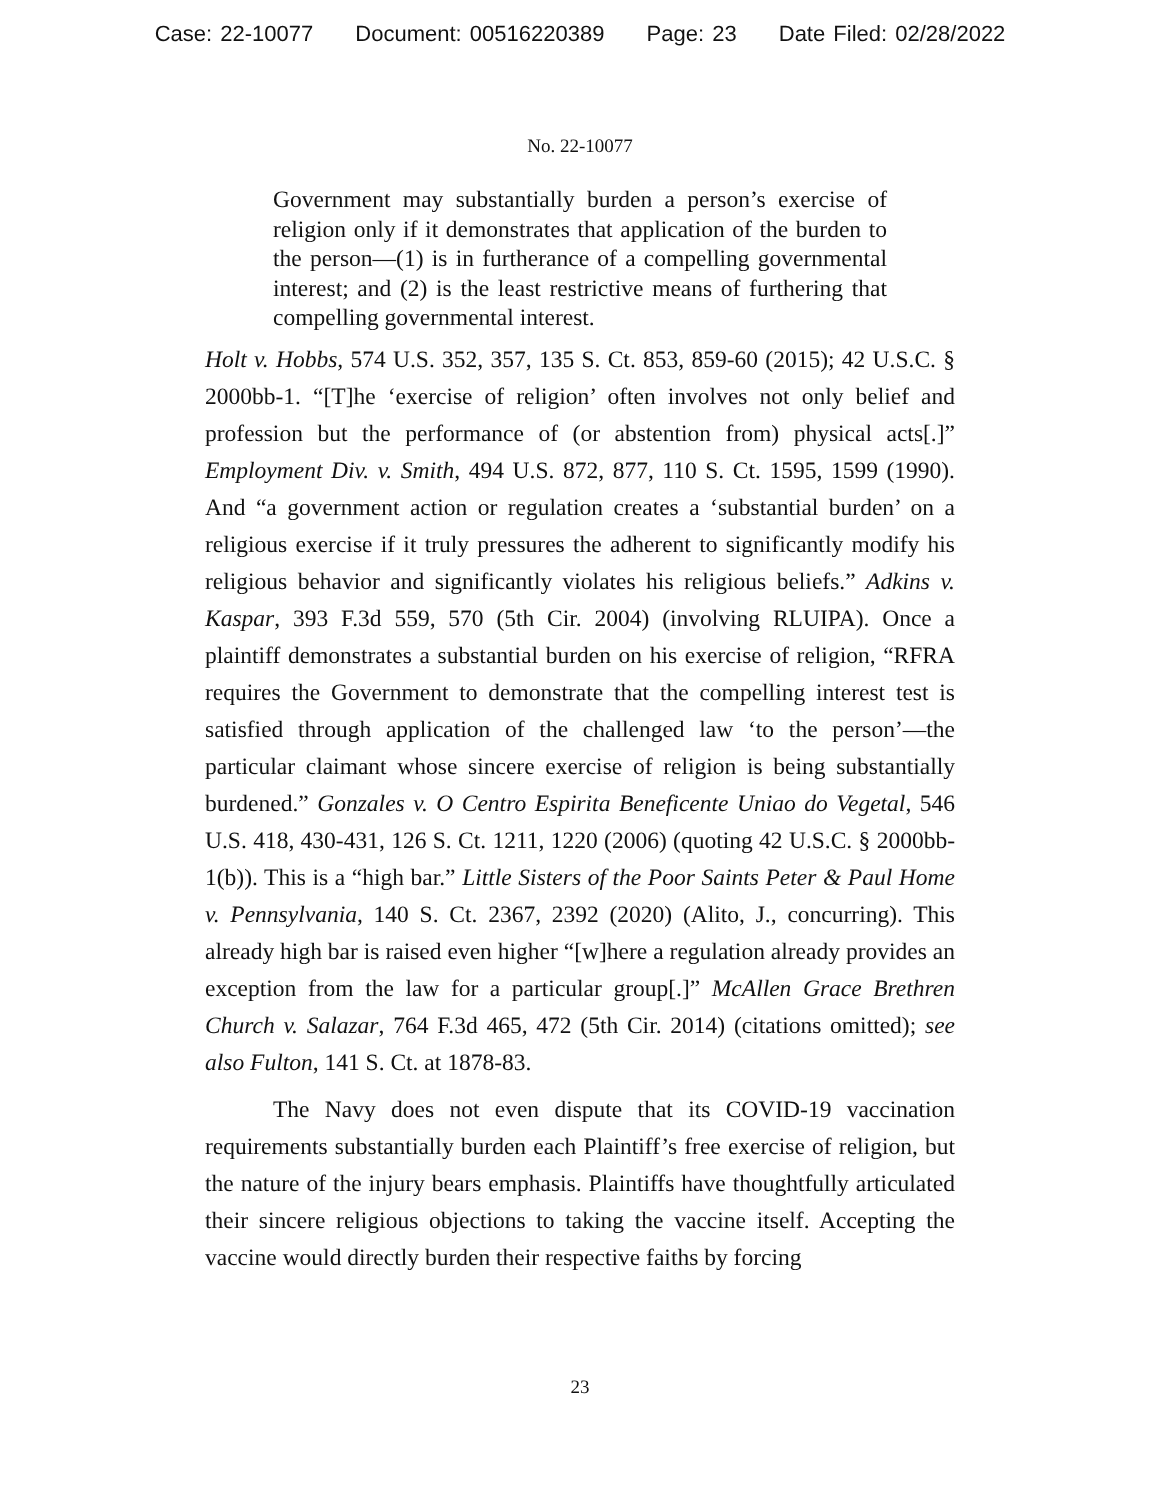Case: 22-10077 Document: 00516220389 Page: 23 Date Filed: 02/28/2022
No. 22-10077
Government may substantially burden a person’s exercise of religion only if it demonstrates that application of the burden to the person—(1) is in furtherance of a compelling governmental interest; and (2) is the least restrictive means of furthering that compelling governmental interest.
Holt v. Hobbs, 574 U.S. 352, 357, 135 S. Ct. 853, 859-60 (2015); 42 U.S.C. § 2000bb-1. “[T]he ‘exercise of religion’ often involves not only belief and profession but the performance of (or abstention from) physical acts[.]” Employment Div. v. Smith, 494 U.S. 872, 877, 110 S. Ct. 1595, 1599 (1990). And “a government action or regulation creates a ‘substantial burden’ on a religious exercise if it truly pressures the adherent to significantly modify his religious behavior and significantly violates his religious beliefs.” Adkins v. Kaspar, 393 F.3d 559, 570 (5th Cir. 2004) (involving RLUIPA). Once a plaintiff demonstrates a substantial burden on his exercise of religion, “RFRA requires the Government to demonstrate that the compelling interest test is satisfied through application of the challenged law ‘to the person’—the particular claimant whose sincere exercise of religion is being substantially burdened.” Gonzales v. O Centro Espirita Beneficente Uniao do Vegetal, 546 U.S. 418, 430-431, 126 S. Ct. 1211, 1220 (2006) (quoting 42 U.S.C. § 2000bb-1(b)). This is a “high bar.” Little Sisters of the Poor Saints Peter & Paul Home v. Pennsylvania, 140 S. Ct. 2367, 2392 (2020) (Alito, J., concurring). This already high bar is raised even higher “[w]here a regulation already provides an exception from the law for a particular group[.]” McAllen Grace Brethren Church v. Salazar, 764 F.3d 465, 472 (5th Cir. 2014) (citations omitted); see also Fulton, 141 S. Ct. at 1878-83.
The Navy does not even dispute that its COVID-19 vaccination requirements substantially burden each Plaintiff’s free exercise of religion, but the nature of the injury bears emphasis. Plaintiffs have thoughtfully articulated their sincere religious objections to taking the vaccine itself. Accepting the vaccine would directly burden their respective faiths by forcing
23